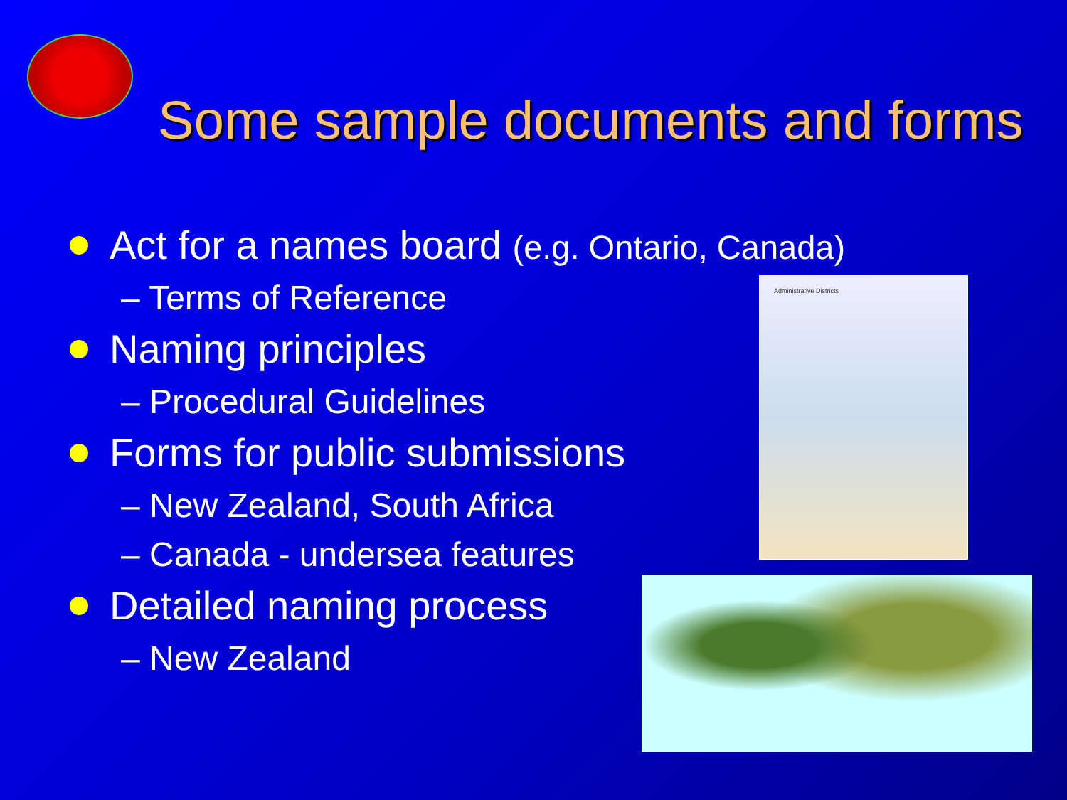Some sample documents and forms
Act for a names board (e.g. Ontario, Canada)
– Terms of Reference
Naming principles
– Procedural Guidelines
Forms for public submissions
– New Zealand, South Africa
– Canada - undersea features
Detailed naming process
– New Zealand
Administrative Districts